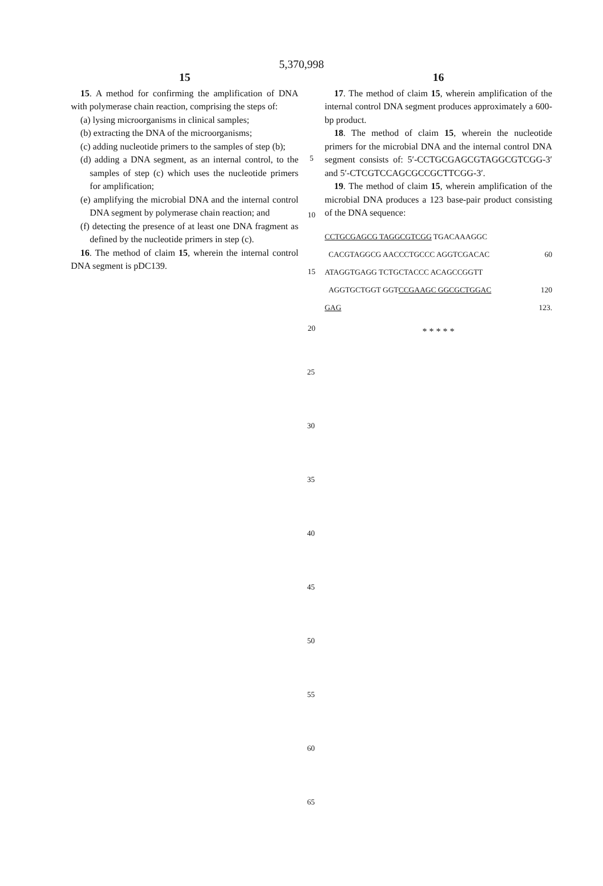5,370,998
15
15. A method for confirming the amplification of DNA with polymerase chain reaction, comprising the steps of:
(a) lysing microorganisms in clinical samples;
(b) extracting the DNA of the microorganisms;
(c) adding nucleotide primers to the samples of step (b);
(d) adding a DNA segment, as an internal control, to the samples of step (c) which uses the nucleotide primers for amplification;
(e) amplifying the microbial DNA and the internal control DNA segment by polymerase chain reaction; and
(f) detecting the presence of at least one DNA fragment as defined by the nucleotide primers in step (c).
16. The method of claim 15, wherein the internal control DNA segment is pDC139.
5
10
15
20
16
17. The method of claim 15, wherein amplification of the internal control DNA segment produces approximately a 600-bp product.
18. The method of claim 15, wherein the nucleotide primers for the microbial DNA and the internal control DNA segment consists of: 5′-CCTGCGAGCGTAGGCGTCGG-3′ and 5′-CTCGTCCAGCGCCGCTTCGG-3′.
19. The method of claim 15, wherein amplification of the microbial DNA produces a 123 base-pair product consisting of the DNA sequence:
CCTGCGAGCG TAGGCGTCGG TGACAAAGGC
CACGTAGGCG AACCCTGCCC AGGTCGACAC 60
ATAGGTGAGG TCTGCTACCC ACAGCCGGTT
AGGTGCTGGT GGTCCGAAGC GGCGCTGGAC 120
GAG 123.
* * * * *
25
30
35
40
45
50
55
60
65